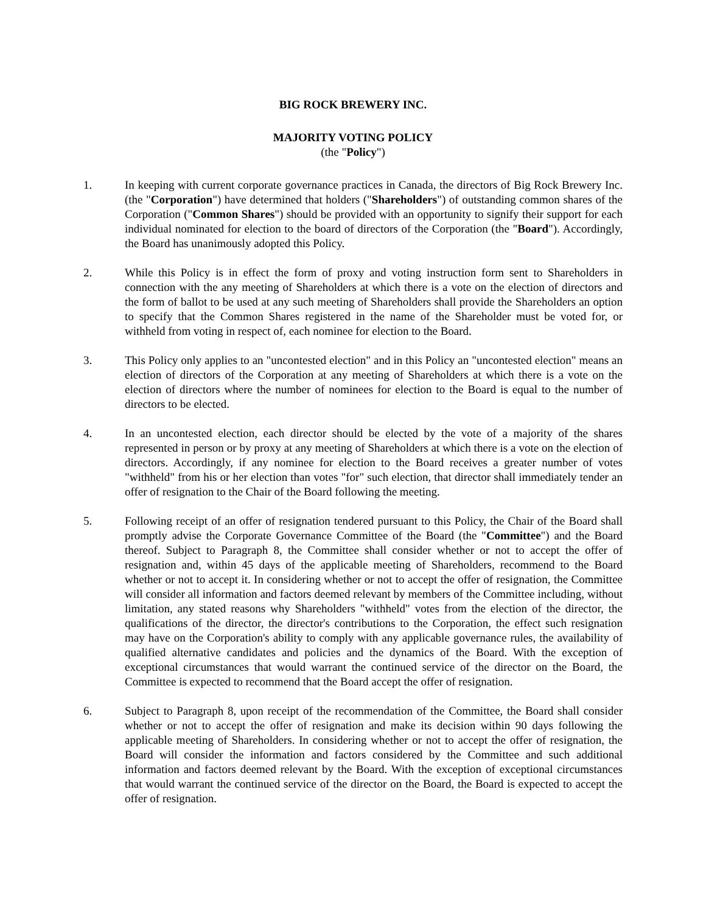BIG ROCK BREWERY INC.
MAJORITY VOTING POLICY
(the "Policy")
1. In keeping with current corporate governance practices in Canada, the directors of Big Rock Brewery Inc. (the "Corporation") have determined that holders ("Shareholders") of outstanding common shares of the Corporation ("Common Shares") should be provided with an opportunity to signify their support for each individual nominated for election to the board of directors of the Corporation (the "Board"). Accordingly, the Board has unanimously adopted this Policy.
2. While this Policy is in effect the form of proxy and voting instruction form sent to Shareholders in connection with the any meeting of Shareholders at which there is a vote on the election of directors and the form of ballot to be used at any such meeting of Shareholders shall provide the Shareholders an option to specify that the Common Shares registered in the name of the Shareholder must be voted for, or withheld from voting in respect of, each nominee for election to the Board.
3. This Policy only applies to an "uncontested election" and in this Policy an "uncontested election" means an election of directors of the Corporation at any meeting of Shareholders at which there is a vote on the election of directors where the number of nominees for election to the Board is equal to the number of directors to be elected.
4. In an uncontested election, each director should be elected by the vote of a majority of the shares represented in person or by proxy at any meeting of Shareholders at which there is a vote on the election of directors. Accordingly, if any nominee for election to the Board receives a greater number of votes "withheld" from his or her election than votes "for" such election, that director shall immediately tender an offer of resignation to the Chair of the Board following the meeting.
5. Following receipt of an offer of resignation tendered pursuant to this Policy, the Chair of the Board shall promptly advise the Corporate Governance Committee of the Board (the "Committee") and the Board thereof. Subject to Paragraph 8, the Committee shall consider whether or not to accept the offer of resignation and, within 45 days of the applicable meeting of Shareholders, recommend to the Board whether or not to accept it. In considering whether or not to accept the offer of resignation, the Committee will consider all information and factors deemed relevant by members of the Committee including, without limitation, any stated reasons why Shareholders "withheld" votes from the election of the director, the qualifications of the director, the director's contributions to the Corporation, the effect such resignation may have on the Corporation's ability to comply with any applicable governance rules, the availability of qualified alternative candidates and policies and the dynamics of the Board. With the exception of exceptional circumstances that would warrant the continued service of the director on the Board, the Committee is expected to recommend that the Board accept the offer of resignation.
6. Subject to Paragraph 8, upon receipt of the recommendation of the Committee, the Board shall consider whether or not to accept the offer of resignation and make its decision within 90 days following the applicable meeting of Shareholders. In considering whether or not to accept the offer of resignation, the Board will consider the information and factors considered by the Committee and such additional information and factors deemed relevant by the Board. With the exception of exceptional circumstances that would warrant the continued service of the director on the Board, the Board is expected to accept the offer of resignation.